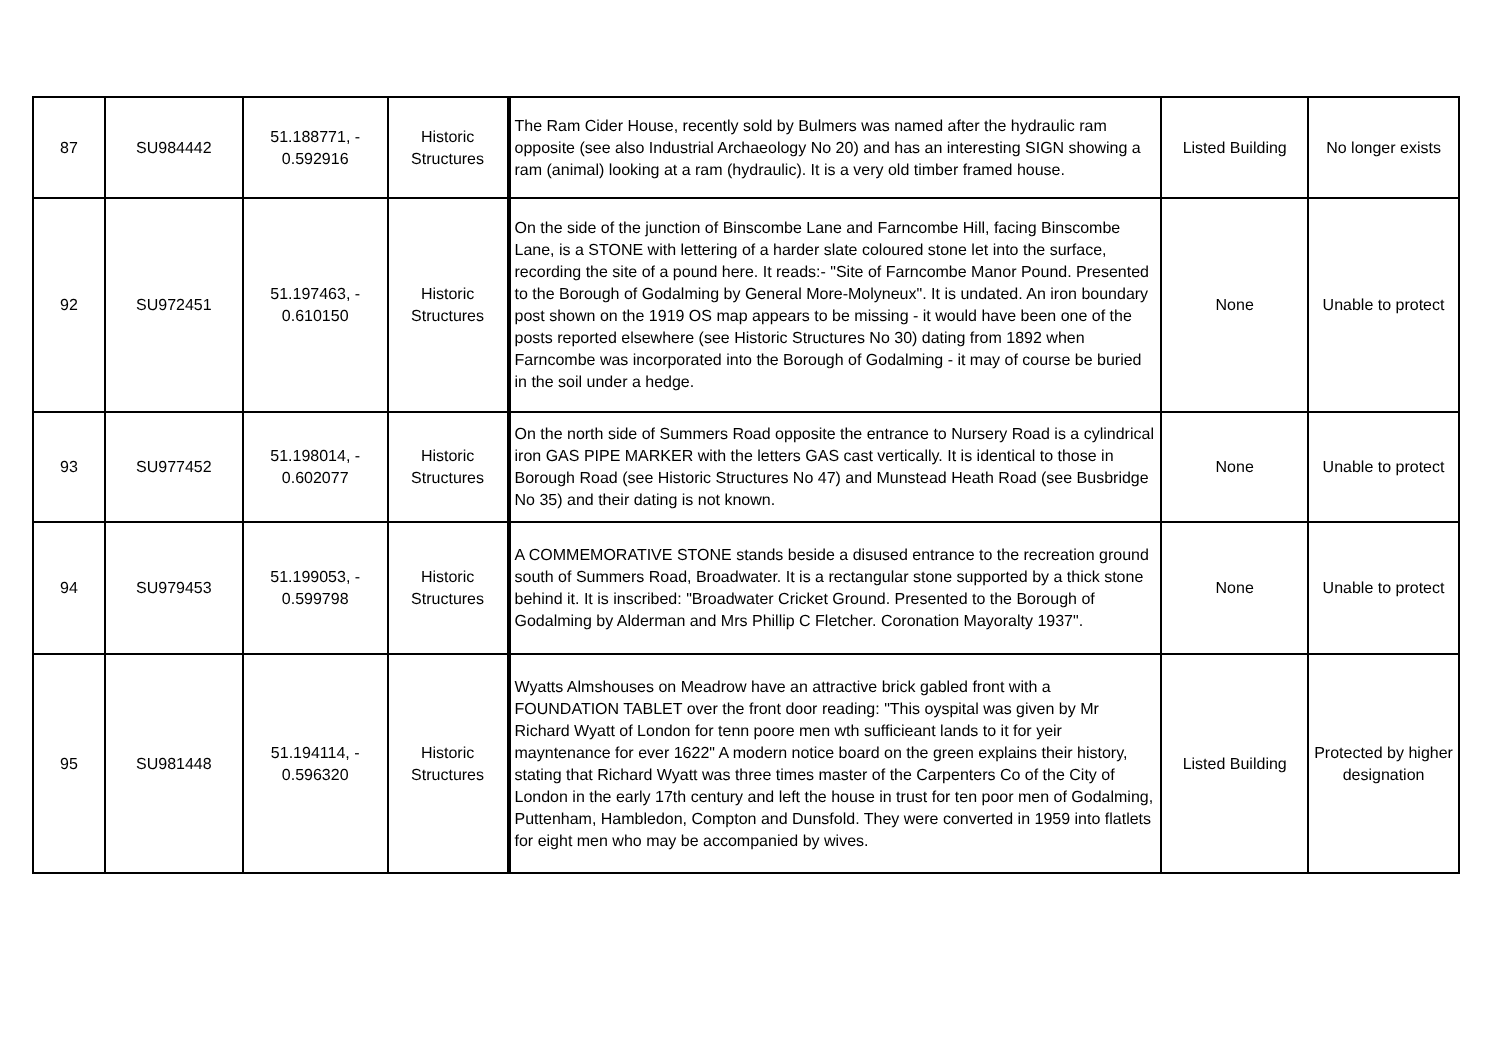| 87 | SU984442 | 51.188771, - 0.592916 | Historic Structures | The Ram Cider House, recently sold by Bulmers was named after the hydraulic ram opposite (see also Industrial Archaeology No 20) and has an interesting SIGN showing a ram (animal) looking at a ram (hydraulic). It is a very old timber framed house. | Listed Building | No longer exists |
| 92 | SU972451 | 51.197463, - 0.610150 | Historic Structures | On the side of the junction of Binscombe Lane and Farncombe Hill, facing Binscombe Lane, is a STONE with lettering of a harder slate coloured stone let into the surface, recording the site of a pound here. It reads:- "Site of Farncombe Manor Pound. Presented to the Borough of Godalming by General More-Molyneux". It is undated. An iron boundary post shown on the 1919 OS map appears to be missing - it would have been one of the posts reported elsewhere (see Historic Structures No 30) dating from 1892 when Farncombe was incorporated into the Borough of Godalming - it may of course be buried in the soil under a hedge. | None | Unable to protect |
| 93 | SU977452 | 51.198014, - 0.602077 | Historic Structures | On the north side of Summers Road opposite the entrance to Nursery Road is a cylindrical iron GAS PIPE MARKER with the letters GAS cast vertically. It is identical to those in Borough Road (see Historic Structures No 47) and Munstead Heath Road (see Busbridge No 35) and their dating is not known. | None | Unable to protect |
| 94 | SU979453 | 51.199053, - 0.599798 | Historic Structures | A COMMEMORATIVE STONE stands beside a disused entrance to the recreation ground south of Summers Road, Broadwater. It is a rectangular stone supported by a thick stone behind it. It is inscribed: "Broadwater Cricket Ground. Presented to the Borough of Godalming by Alderman and Mrs Phillip C Fletcher. Coronation Mayoralty 1937". | None | Unable to protect |
| 95 | SU981448 | 51.194114, - 0.596320 | Historic Structures | Wyatts Almshouses on Meadrow have an attractive brick gabled front with a FOUNDATION TABLET over the front door reading: "This oyspital was given by Mr Richard Wyatt of London for tenn poore men wth sufficieant lands to it for yeir mayntenance for ever 1622" A modern notice board on the green explains their history, stating that Richard Wyatt was three times master of the Carpenters Co of the City of London in the early 17th century and left the house in trust for ten poor men of Godalming, Puttenham, Hambledon, Compton and Dunsfold. They were converted in 1959 into flatlets for eight men who may be accompanied by wives. | Listed Building | Protected by higher designation |